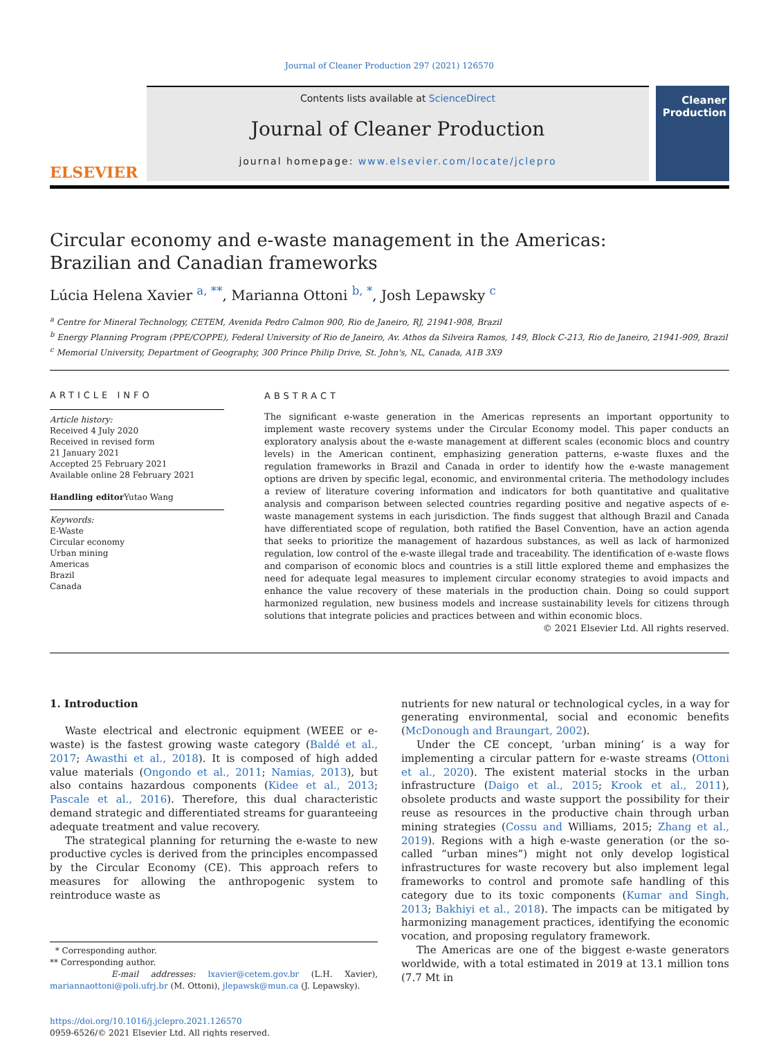Journal of Cleaner Production 297 (2021) 126570
ELSEVIER
Contents lists available at ScienceDirect
Journal of Cleaner Production
journal homepage: www.elsevier.com/locate/jclepro
Cleaner Production
Circular economy and e-waste management in the Americas: Brazilian and Canadian frameworks
Lúcia Helena Xavier <sup>a, **</sup>, Marianna Ottoni <sup>b, *</sup>, Josh Lepawsky <sup>c</sup>
<sup>a</sup> Centre for Mineral Technology, CETEM, Avenida Pedro Calmon 900, Rio de Janeiro, RJ, 21941-908, Brazil
<sup>b</sup> Energy Planning Program (PPE/COPPE), Federal University of Rio de Janeiro, Av. Athos da Silveira Ramos, 149, Block C-213, Rio de Janeiro, 21941-909, Brazil
<sup>c</sup> Memorial University, Department of Geography, 300 Prince Philip Drive, St. John's, NL, Canada, A1B 3X9
ARTICLE INFO
Article history:
Received 4 July 2020
Received in revised form
21 January 2021
Accepted 25 February 2021
Available online 28 February 2021
Handling editor Yutao Wang
Keywords:
E-Waste
Circular economy
Urban mining
Americas
Brazil
Canada
ABSTRACT
The significant e-waste generation in the Americas represents an important opportunity to implement waste recovery systems under the Circular Economy model. This paper conducts an exploratory analysis about the e-waste management at different scales (economic blocs and country levels) in the American continent, emphasizing generation patterns, e-waste fluxes and the regulation frameworks in Brazil and Canada in order to identify how the e-waste management options are driven by specific legal, economic, and environmental criteria. The methodology includes a review of literature covering information and indicators for both quantitative and qualitative analysis and comparison between selected countries regarding positive and negative aspects of e-waste management systems in each jurisdiction. The finds suggest that although Brazil and Canada have differentiated scope of regulation, both ratified the Basel Convention, have an action agenda that seeks to prioritize the management of hazardous substances, as well as lack of harmonized regulation, low control of the e-waste illegal trade and traceability. The identification of e-waste flows and comparison of economic blocs and countries is a still little explored theme and emphasizes the need for adequate legal measures to implement circular economy strategies to avoid impacts and enhance the value recovery of these materials in the production chain. Doing so could support harmonized regulation, new business models and increase sustainability levels for citizens through solutions that integrate policies and practices between and within economic blocs.
© 2021 Elsevier Ltd. All rights reserved.
1. Introduction
Waste electrical and electronic equipment (WEEE or e-waste) is the fastest growing waste category (Baldé et al., 2017; Awasthi et al., 2018). It is composed of high added value materials (Ongondo et al., 2011; Namias, 2013), but also contains hazardous components (Kidee et al., 2013; Pascale et al., 2016). Therefore, this dual characteristic demand strategic and differentiated streams for guaranteeing adequate treatment and value recovery.
The strategical planning for returning the e-waste to new productive cycles is derived from the principles encompassed by the Circular Economy (CE). This approach refers to measures for allowing the anthropogenic system to reintroduce waste as
* Corresponding author.
** Corresponding author.
E-mail addresses: lxavier@cetem.gov.br (L.H. Xavier), mariannaottoni@poli.ufrj.br (M. Ottoni), jlepawsk@mun.ca (J. Lepawsky).
https://doi.org/10.1016/j.jclepro.2021.126570
0959-6526/© 2021 Elsevier Ltd. All rights reserved.
nutrients for new natural or technological cycles, in a way for generating environmental, social and economic benefits (McDonough and Braungart, 2002).
Under the CE concept, ‘urban mining’ is a way for implementing a circular pattern for e-waste streams (Ottoni et al., 2020). The existent material stocks in the urban infrastructure (Daigo et al., 2015; Krook et al., 2011), obsolete products and waste support the possibility for their reuse as resources in the productive chain through urban mining strategies (Cossu and Williams, 2015; Zhang et al., 2019). Regions with a high e-waste generation (or the so-called “urban mines”) might not only develop logistical infrastructures for waste recovery but also implement legal frameworks to control and promote safe handling of this category due to its toxic components (Kumar and Singh, 2013; Bakhiyi et al., 2018). The impacts can be mitigated by harmonizing management practices, identifying the economic vocation, and proposing regulatory framework.
The Americas are one of the biggest e-waste generators worldwide, with a total estimated in 2019 at 13.1 million tons (7.7 Mt in